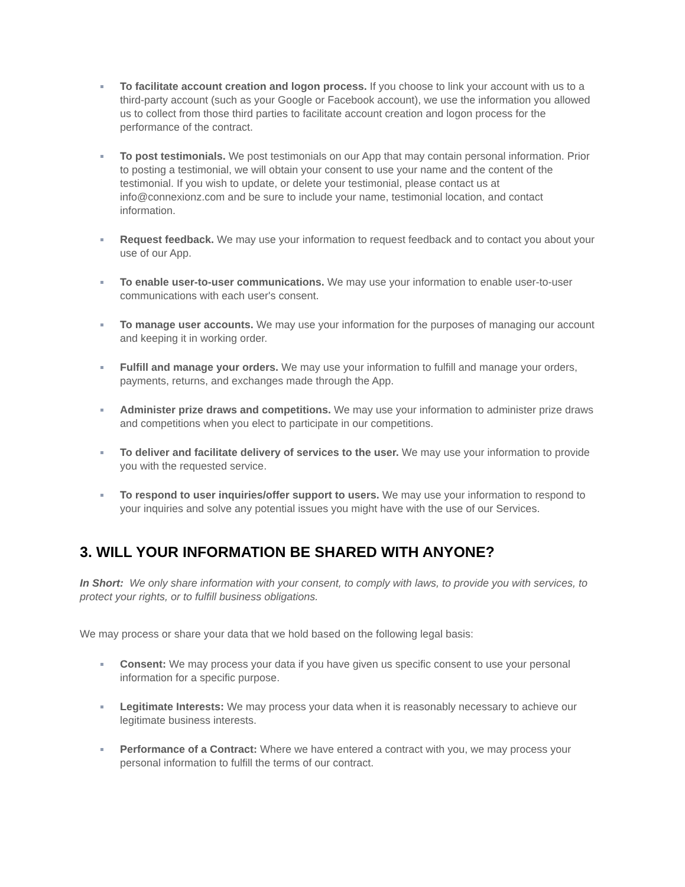To facilitate account creation and logon process. If you choose to link your account with us to a third-party account (such as your Google or Facebook account), we use the information you allowed us to collect from those third parties to facilitate account creation and logon process for the performance of the contract.
To post testimonials. We post testimonials on our App that may contain personal information. Prior to posting a testimonial, we will obtain your consent to use your name and the content of the testimonial. If you wish to update, or delete your testimonial, please contact us at info@connexionz.com and be sure to include your name, testimonial location, and contact information.
Request feedback. We may use your information to request feedback and to contact you about your use of our App.
To enable user-to-user communications. We may use your information to enable user-to-user communications with each user's consent.
To manage user accounts. We may use your information for the purposes of managing our account and keeping it in working order.
Fulfill and manage your orders. We may use your information to fulfill and manage your orders, payments, returns, and exchanges made through the App.
Administer prize draws and competitions. We may use your information to administer prize draws and competitions when you elect to participate in our competitions.
To deliver and facilitate delivery of services to the user. We may use your information to provide you with the requested service.
To respond to user inquiries/offer support to users. We may use your information to respond to your inquiries and solve any potential issues you might have with the use of our Services.
3. WILL YOUR INFORMATION BE SHARED WITH ANYONE?
In Short: We only share information with your consent, to comply with laws, to provide you with services, to protect your rights, or to fulfill business obligations.
We may process or share your data that we hold based on the following legal basis:
Consent: We may process your data if you have given us specific consent to use your personal information for a specific purpose.
Legitimate Interests: We may process your data when it is reasonably necessary to achieve our legitimate business interests.
Performance of a Contract: Where we have entered a contract with you, we may process your personal information to fulfill the terms of our contract.